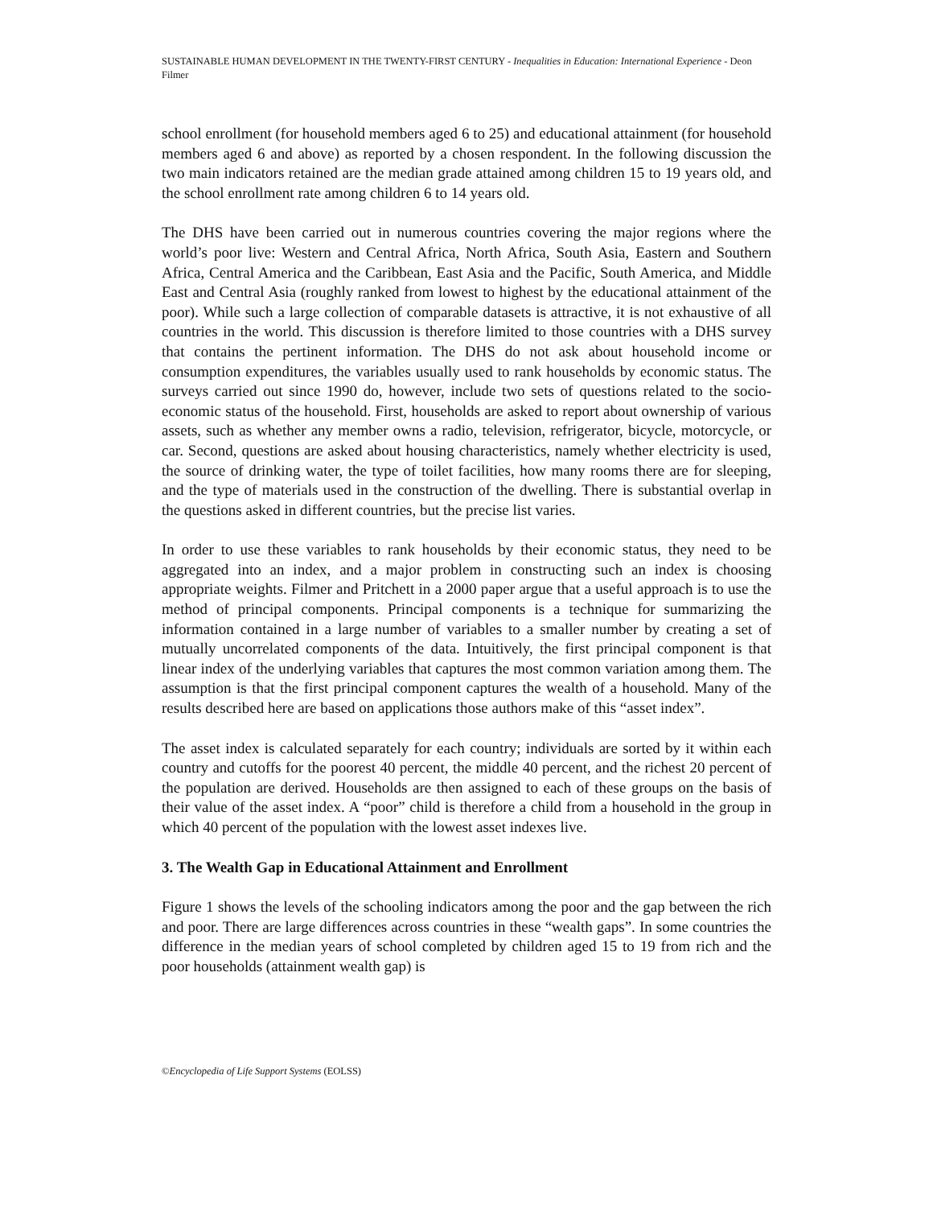SUSTAINABLE HUMAN DEVELOPMENT IN THE TWENTY-FIRST CENTURY - Inequalities in Education: International Experience - Deon Filmer
school enrollment (for household members aged 6 to 25) and educational attainment (for household members aged 6 and above) as reported by a chosen respondent. In the following discussion the two main indicators retained are the median grade attained among children 15 to 19 years old, and the school enrollment rate among children 6 to 14 years old.
The DHS have been carried out in numerous countries covering the major regions where the world’s poor live: Western and Central Africa, North Africa, South Asia, Eastern and Southern Africa, Central America and the Caribbean, East Asia and the Pacific, South America, and Middle East and Central Asia (roughly ranked from lowest to highest by the educational attainment of the poor). While such a large collection of comparable datasets is attractive, it is not exhaustive of all countries in the world. This discussion is therefore limited to those countries with a DHS survey that contains the pertinent information. The DHS do not ask about household income or consumption expenditures, the variables usually used to rank households by economic status. The surveys carried out since 1990 do, however, include two sets of questions related to the socio-economic status of the household. First, households are asked to report about ownership of various assets, such as whether any member owns a radio, television, refrigerator, bicycle, motorcycle, or car. Second, questions are asked about housing characteristics, namely whether electricity is used, the source of drinking water, the type of toilet facilities, how many rooms there are for sleeping, and the type of materials used in the construction of the dwelling. There is substantial overlap in the questions asked in different countries, but the precise list varies.
In order to use these variables to rank households by their economic status, they need to be aggregated into an index, and a major problem in constructing such an index is choosing appropriate weights. Filmer and Pritchett in a 2000 paper argue that a useful approach is to use the method of principal components. Principal components is a technique for summarizing the information contained in a large number of variables to a smaller number by creating a set of mutually uncorrelated components of the data. Intuitively, the first principal component is that linear index of the underlying variables that captures the most common variation among them. The assumption is that the first principal component captures the wealth of a household. Many of the results described here are based on applications those authors make of this “asset index”.
The asset index is calculated separately for each country; individuals are sorted by it within each country and cutoffs for the poorest 40 percent, the middle 40 percent, and the richest 20 percent of the population are derived. Households are then assigned to each of these groups on the basis of their value of the asset index. A “poor” child is therefore a child from a household in the group in which 40 percent of the population with the lowest asset indexes live.
3. The Wealth Gap in Educational Attainment and Enrollment
Figure 1 shows the levels of the schooling indicators among the poor and the gap between the rich and poor. There are large differences across countries in these “wealth gaps”. In some countries the difference in the median years of school completed by children aged 15 to 19 from rich and the poor households (attainment wealth gap) is
©Encyclopedia of Life Support Systems (EOLSS)